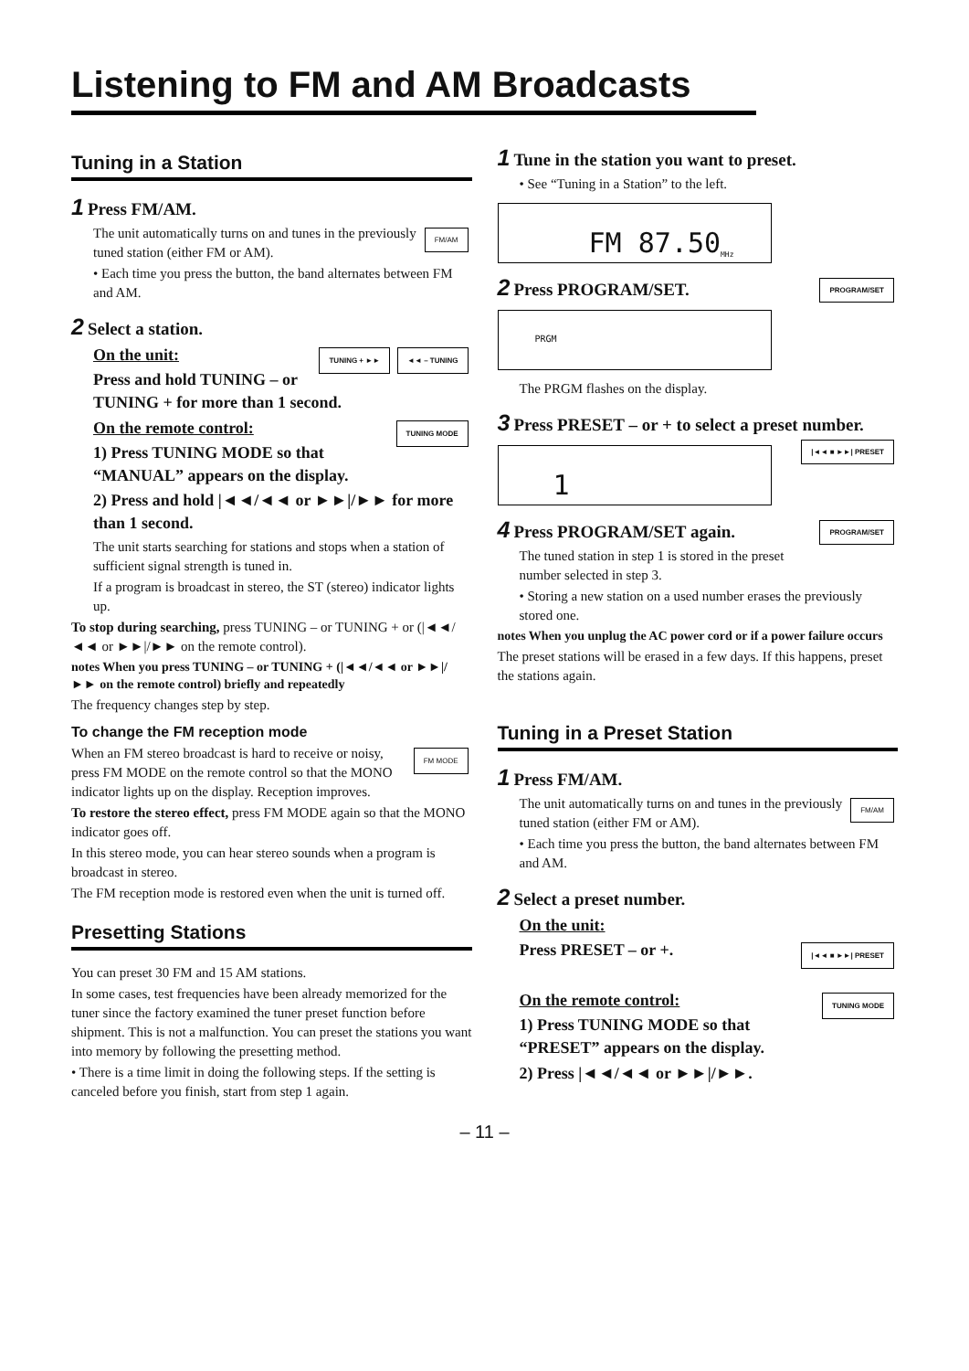Listening to FM and AM Broadcasts
Tuning in a Station
1 Press FM/AM.
FM/AM
The unit automatically turns on and tunes in the previously tuned station (either FM or AM).
• Each time you press the button, the band alternates between FM and AM.
2 Select a station.
On the unit: ◄◄ – TUNING TUNING + ►►
Press and hold TUNING – or TUNING + for more than 1 second.
On the remote control: TUNING MODE
1) Press TUNING MODE so that “MANUAL” appears on the display.
2) Press and hold |◄◄/◄◄ or ►►|/►► for more than 1 second.
The unit starts searching for stations and stops when a station of sufficient signal strength is tuned in.
If a program is broadcast in stereo, the ST (stereo) indicator lights up.
To stop during searching, press TUNING – or TUNING + or (|◄◄/◄◄ or ►►|/►► on the remote control).
notes When you press TUNING – or TUNING + (|◄◄/◄◄ or ►►|/►► on the remote control) briefly and repeatedly
The frequency changes step by step.
To change the FM reception mode
FM MODE When an FM stereo broadcast is hard to receive or noisy, press FM MODE on the remote control so that the MONO indicator lights up on the display. Reception improves.
To restore the stereo effect, press FM MODE again so that the MONO indicator goes off.
In this stereo mode, you can hear stereo sounds when a program is broadcast in stereo.
The FM reception mode is restored even when the unit is turned off.
Presetting Stations
You can preset 30 FM and 15 AM stations.
In some cases, test frequencies have been already memorized for the tuner since the factory examined the tuner preset function before shipment. This is not a malfunction. You can preset the stations you want into memory by following the presetting method.
• There is a time limit in doing the following steps. If the setting is canceled before you finish, start from step 1 again.
1 Tune in the station you want to preset.
• See “Tuning in a Station” to the left.
FM 87.50 MHz
2 Press PROGRAM/SET. PROGRAM/SET
PRGM
The PRGM flashes on the display.
3 Press PRESET – or + to select a preset number. |◄◄ ■ ►►| PRESET
1
4 Press PROGRAM/SET again. PROGRAM/SET
The tuned station in step 1 is stored in the preset number selected in step 3.
• Storing a new station on a used number erases the previously stored one.
notes When you unplug the AC power cord or if a power failure occurs
The preset stations will be erased in a few days. If this happens, preset the stations again.
Tuning in a Preset Station
1 Press FM/AM.
FM/AM
The unit automatically turns on and tunes in the previously tuned station (either FM or AM).
• Each time you press the button, the band alternates between FM and AM.
2 Select a preset number.
On the unit:
Press PRESET – or +. |◄◄ ■ ►►| PRESET
On the remote control: TUNING MODE
1) Press TUNING MODE so that “PRESET” appears on the display.
2) Press |◄◄/◄◄ or ►►|/►►.
– 11 –